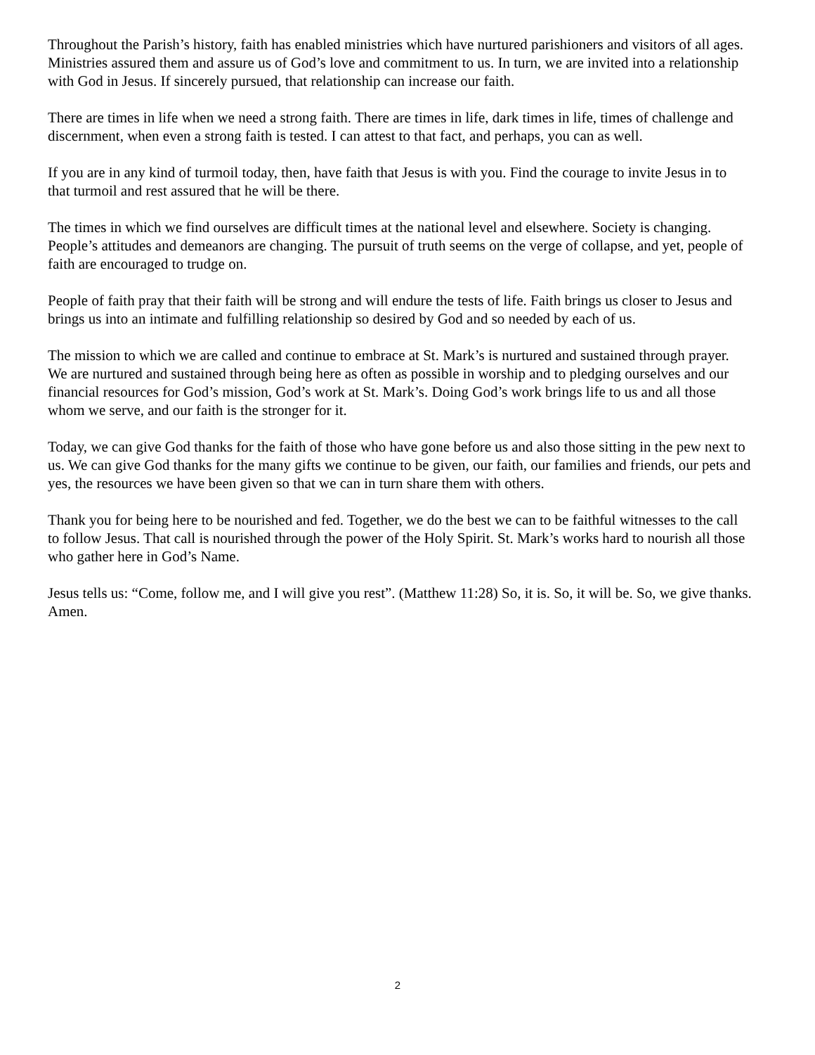Throughout the Parish’s history, faith has enabled ministries which have nurtured parishioners and visitors of all ages. Ministries assured them and assure us of God’s love and commitment to us. In turn, we are invited into a relationship with God in Jesus. If sincerely pursued, that relationship can increase our faith.
There are times in life when we need a strong faith. There are times in life, dark times in life, times of challenge and discernment, when even a strong faith is tested. I can attest to that fact, and perhaps, you can as well.
If you are in any kind of turmoil today, then, have faith that Jesus is with you. Find the courage to invite Jesus in to that turmoil and rest assured that he will be there.
The times in which we find ourselves are difficult times at the national level and elsewhere. Society is changing. People’s attitudes and demeanors are changing. The pursuit of truth seems on the verge of collapse, and yet, people of faith are encouraged to trudge on.
People of faith pray that their faith will be strong and will endure the tests of life. Faith brings us closer to Jesus and brings us into an intimate and fulfilling relationship so desired by God and so needed by each of us.
The mission to which we are called and continue to embrace at St. Mark’s is nurtured and sustained through prayer. We are nurtured and sustained through being here as often as possible in worship and to pledging ourselves and our financial resources for God’s mission, God’s work at St. Mark’s. Doing God’s work brings life to us and all those whom we serve, and our faith is the stronger for it.
Today, we can give God thanks for the faith of those who have gone before us and also those sitting in the pew next to us. We can give God thanks for the many gifts we continue to be given, our faith, our families and friends, our pets and yes, the resources we have been given so that we can in turn share them with others.
Thank you for being here to be nourished and fed. Together, we do the best we can to be faithful witnesses to the call to follow Jesus. That call is nourished through the power of the Holy Spirit. St. Mark’s works hard to nourish all those who gather here in God’s Name.
Jesus tells us: “Come, follow me, and I will give you rest”. (Matthew 11:28) So, it is. So, it will be. So, we give thanks. Amen.
2